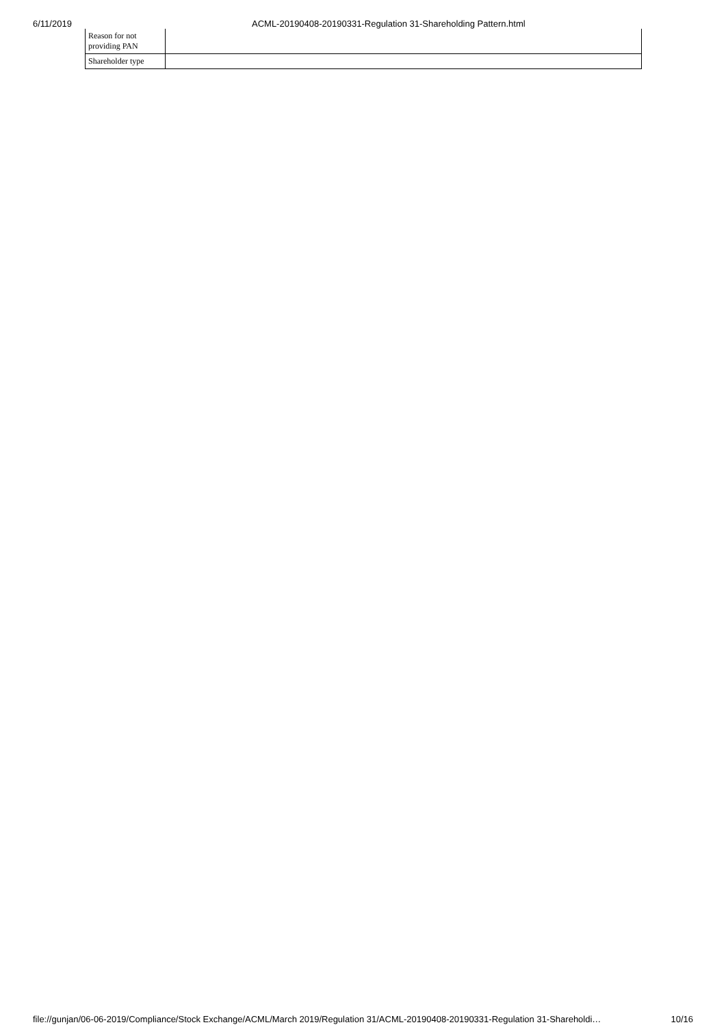6/11/2019 ACML-20190408-20190331-Regulation 31-Shareholding Pattern.html
| Reason for not providing PAN | |
| Shareholder type | |
file://gunjan/06-06-2019/Compliance/Stock Exchange/ACML/March 2019/Regulation 31/ACML-20190408-20190331-Regulation 31-Shareholdi… 10/16